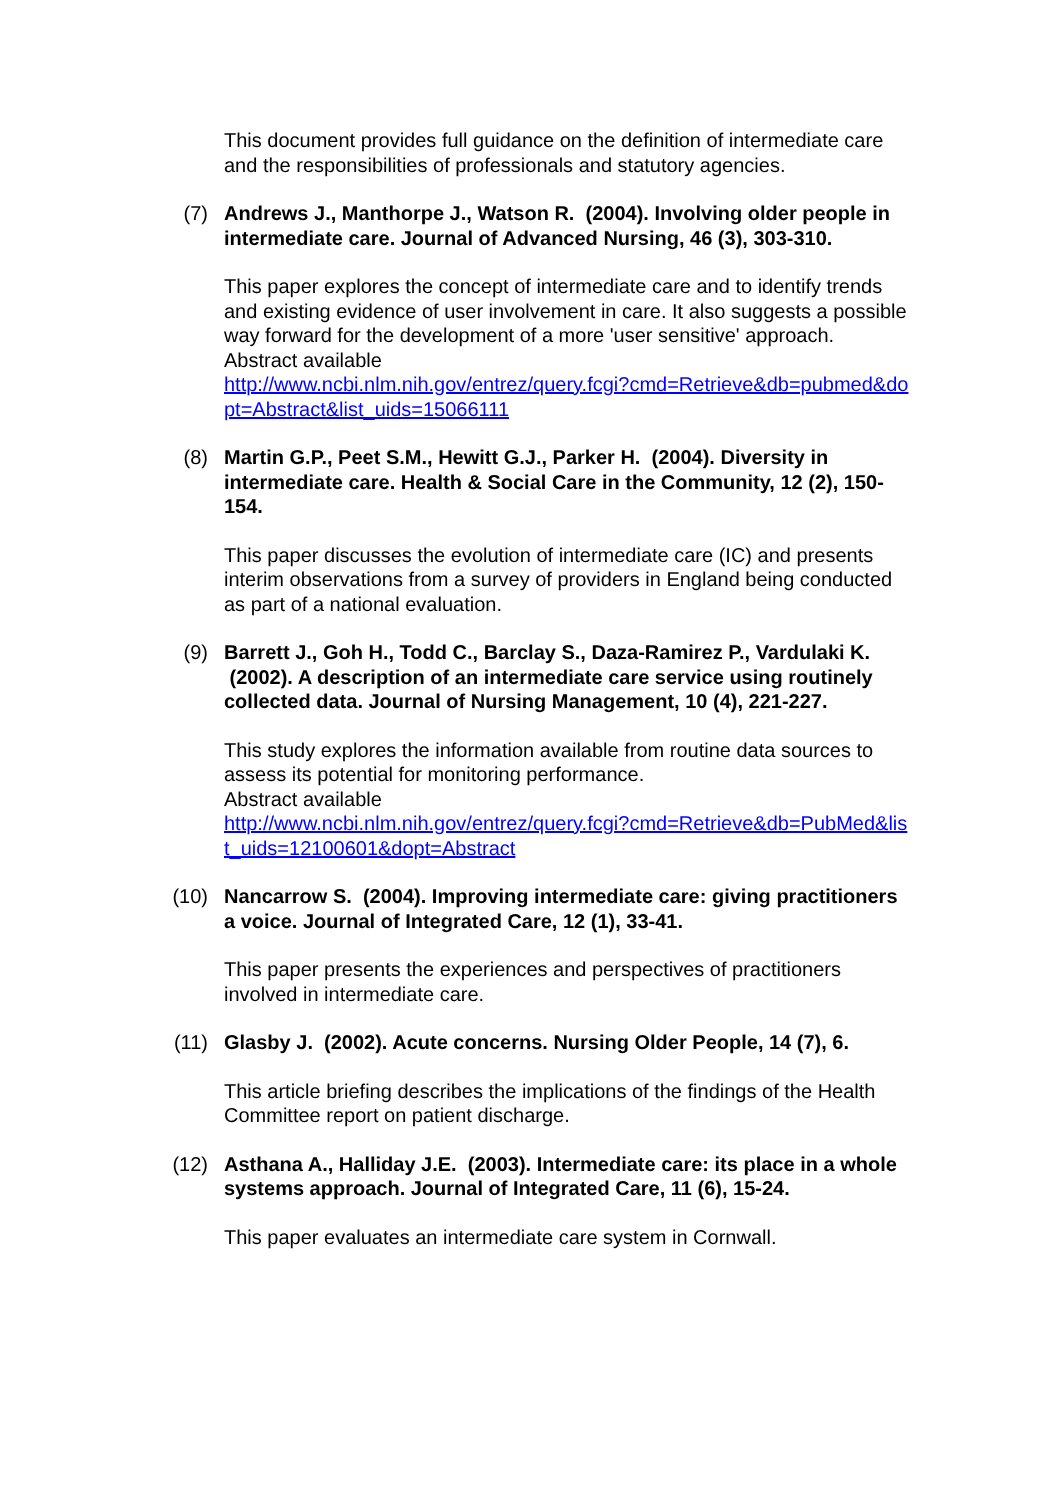This document provides full guidance on the definition of intermediate care and the responsibilities of professionals and statutory agencies.
(7) Andrews J., Manthorpe J., Watson R. (2004). Involving older people in intermediate care. Journal of Advanced Nursing, 46 (3), 303-310.
This paper explores the concept of intermediate care and to identify trends and existing evidence of user involvement in care. It also suggests a possible way forward for the development of a more 'user sensitive' approach.
Abstract available
http://www.ncbi.nlm.nih.gov/entrez/query.fcgi?cmd=Retrieve&db=pubmed&dopt=Abstract&list_uids=15066111
(8) Martin G.P., Peet S.M., Hewitt G.J., Parker H. (2004). Diversity in intermediate care. Health & Social Care in the Community, 12 (2), 150-154.
This paper discusses the evolution of intermediate care (IC) and presents interim observations from a survey of providers in England being conducted as part of a national evaluation.
(9) Barrett J., Goh H., Todd C., Barclay S., Daza-Ramirez P., Vardulaki K. (2002). A description of an intermediate care service using routinely collected data. Journal of Nursing Management, 10 (4), 221-227.
This study explores the information available from routine data sources to assess its potential for monitoring performance.
Abstract available
http://www.ncbi.nlm.nih.gov/entrez/query.fcgi?cmd=Retrieve&db=PubMed&list_uids=12100601&dopt=Abstract
(10) Nancarrow S. (2004). Improving intermediate care: giving practitioners a voice. Journal of Integrated Care, 12 (1), 33-41.
This paper presents the experiences and perspectives of practitioners involved in intermediate care.
(11) Glasby J. (2002). Acute concerns. Nursing Older People, 14 (7), 6.
This article briefing describes the implications of the findings of the Health Committee report on patient discharge.
(12) Asthana A., Halliday J.E. (2003). Intermediate care: its place in a whole systems approach. Journal of Integrated Care, 11 (6), 15-24.
This paper evaluates an intermediate care system in Cornwall.